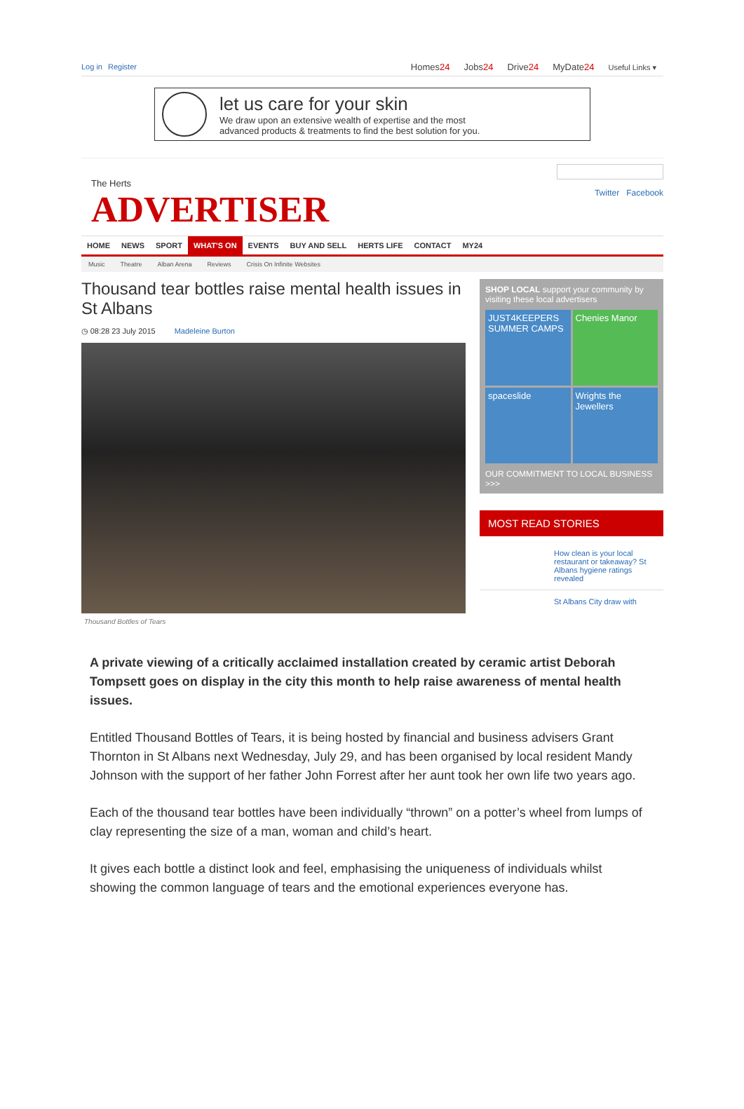Log in Register
Homes24 Jobs24 Drive24 MyDate24 Useful Links ▾
let us care for your skin
We draw upon an extensive wealth of expertise and the most
advanced products & treatments to find the best solution for you.
The Herts
ADVERTISER
Twitter Facebook
HOME NEWS SPORT WHAT'S ON EVENTS BUY AND SELL HERTS LIFE CONTACT MY24
Music Theatre Alban Arena Reviews Crisis On Infinite Websites
Thousand tear bottles raise mental health issues in St Albans
◷ 08:28 23 July 2015 Madeleine Burton
Thousand Bottles of Tears
SHOP LOCAL support your community by visiting these local advertisers
JUST4KEEPERS SUMMER CAMPS
Chenies Manor
spaceslide
Wrights the Jewellers
OUR COMMITMENT TO LOCAL BUSINESS >>>
MOST READ STORIES
How clean is your local restaurant or takeaway? St Albans hygiene ratings revealed
St Albans City draw with
A private viewing of a critically acclaimed installation created by ceramic artist Deborah Tompsett goes on display in the city this month to help raise awareness of mental health issues.
Entitled Thousand Bottles of Tears, it is being hosted by financial and business advisers Grant Thornton in St Albans next Wednesday, July 29, and has been organised by local resident Mandy Johnson with the support of her father John Forrest after her aunt took her own life two years ago.
Each of the thousand tear bottles have been individually “thrown” on a potter’s wheel from lumps of clay representing the size of a man, woman and child’s heart.
It gives each bottle a distinct look and feel, emphasising the uniqueness of individuals whilst showing the common language of tears and the emotional experiences everyone has.